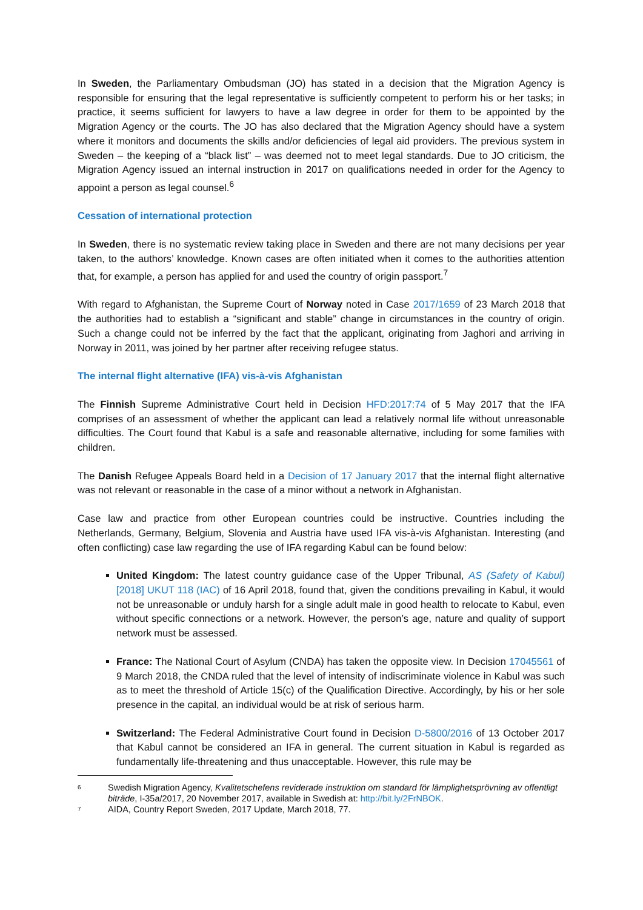In Sweden, the Parliamentary Ombudsman (JO) has stated in a decision that the Migration Agency is responsible for ensuring that the legal representative is sufficiently competent to perform his or her tasks; in practice, it seems sufficient for lawyers to have a law degree in order for them to be appointed by the Migration Agency or the courts. The JO has also declared that the Migration Agency should have a system where it monitors and documents the skills and/or deficiencies of legal aid providers. The previous system in Sweden – the keeping of a “black list” – was deemed not to meet legal standards. Due to JO criticism, the Migration Agency issued an internal instruction in 2017 on qualifications needed in order for the Agency to appoint a person as legal counsel.<sup>6</sup>
Cessation of international protection
In Sweden, there is no systematic review taking place in Sweden and there are not many decisions per year taken, to the authors’ knowledge. Known cases are often initiated when it comes to the authorities attention that, for example, a person has applied for and used the country of origin passport.<sup>7</sup>
With regard to Afghanistan, the Supreme Court of Norway noted in Case 2017/1659 of 23 March 2018 that the authorities had to establish a “significant and stable” change in circumstances in the country of origin. Such a change could not be inferred by the fact that the applicant, originating from Jaghori and arriving in Norway in 2011, was joined by her partner after receiving refugee status.
The internal flight alternative (IFA) vis-à-vis Afghanistan
The Finnish Supreme Administrative Court held in Decision HFD:2017:74 of 5 May 2017 that the IFA comprises of an assessment of whether the applicant can lead a relatively normal life without unreasonable difficulties. The Court found that Kabul is a safe and reasonable alternative, including for some families with children.
The Danish Refugee Appeals Board held in a Decision of 17 January 2017 that the internal flight alternative was not relevant or reasonable in the case of a minor without a network in Afghanistan.
Case law and practice from other European countries could be instructive. Countries including the Netherlands, Germany, Belgium, Slovenia and Austria have used IFA vis-à-vis Afghanistan. Interesting (and often conflicting) case law regarding the use of IFA regarding Kabul can be found below:
United Kingdom: The latest country guidance case of the Upper Tribunal, AS (Safety of Kabul) [2018] UKUT 118 (IAC) of 16 April 2018, found that, given the conditions prevailing in Kabul, it would not be unreasonable or unduly harsh for a single adult male in good health to relocate to Kabul, even without specific connections or a network. However, the person’s age, nature and quality of support network must be assessed.
France: The National Court of Asylum (CNDA) has taken the opposite view. In Decision 17045561 of 9 March 2018, the CNDA ruled that the level of intensity of indiscriminate violence in Kabul was such as to meet the threshold of Article 15(c) of the Qualification Directive. Accordingly, by his or her sole presence in the capital, an individual would be at risk of serious harm.
Switzerland: The Federal Administrative Court found in Decision D-5800/2016 of 13 October 2017 that Kabul cannot be considered an IFA in general. The current situation in Kabul is regarded as fundamentally life-threatening and thus unacceptable. However, this rule may be
6 Swedish Migration Agency, Kvalitetschefens reviderade instruktion om standard för lämplighetsprövning av offentligt biträde, I-35a/2017, 20 November 2017, available in Swedish at: http://bit.ly/2FrNBOK.
7 AIDA, Country Report Sweden, 2017 Update, March 2018, 77.